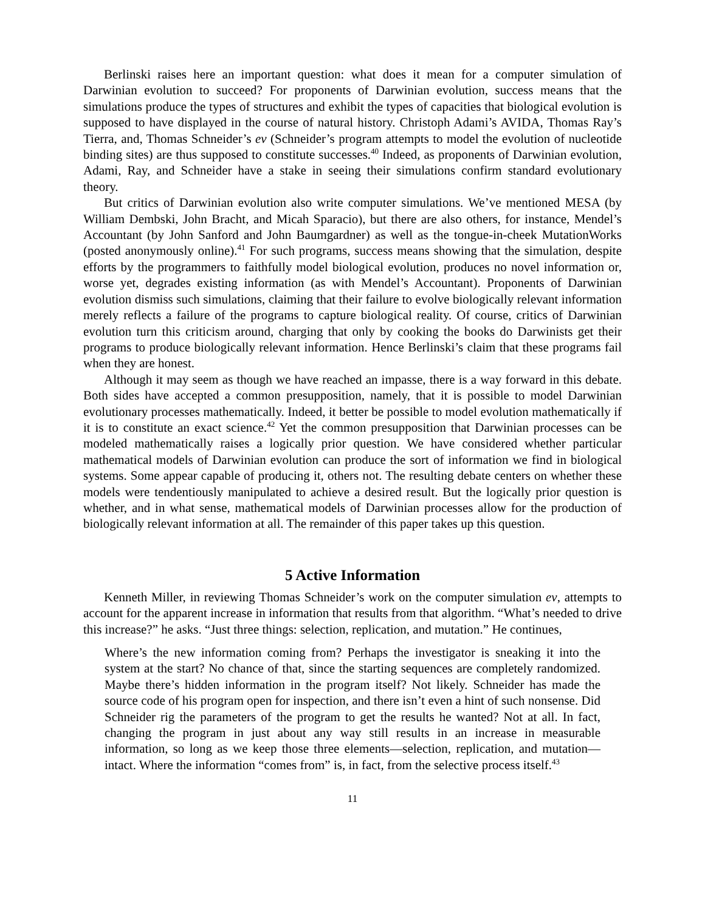Berlinski raises here an important question: what does it mean for a computer simulation of Darwinian evolution to succeed? For proponents of Darwinian evolution, success means that the simulations produce the types of structures and exhibit the types of capacities that biological evolution is supposed to have displayed in the course of natural history. Christoph Adami’s AVIDA, Thomas Ray’s Tierra, and, Thomas Schneider’s ev (Schneider’s program attempts to model the evolution of nucleotide binding sites) are thus supposed to constitute successes.<sup>40</sup> Indeed, as proponents of Darwinian evolution, Adami, Ray, and Schneider have a stake in seeing their simulations confirm standard evolutionary theory.
But critics of Darwinian evolution also write computer simulations. We’ve mentioned MESA (by William Dembski, John Bracht, and Micah Sparacio), but there are also others, for instance, Mendel’s Accountant (by John Sanford and John Baumgardner) as well as the tongue-in-cheek MutationWorks (posted anonymously online).<sup>41</sup> For such programs, success means showing that the simulation, despite efforts by the programmers to faithfully model biological evolution, produces no novel information or, worse yet, degrades existing information (as with Mendel’s Accountant). Proponents of Darwinian evolution dismiss such simulations, claiming that their failure to evolve biologically relevant information merely reflects a failure of the programs to capture biological reality. Of course, critics of Darwinian evolution turn this criticism around, charging that only by cooking the books do Darwinists get their programs to produce biologically relevant information. Hence Berlinski’s claim that these programs fail when they are honest.
Although it may seem as though we have reached an impasse, there is a way forward in this debate. Both sides have accepted a common presupposition, namely, that it is possible to model Darwinian evolutionary processes mathematically. Indeed, it better be possible to model evolution mathematically if it is to constitute an exact science.<sup>42</sup> Yet the common presupposition that Darwinian processes can be modeled mathematically raises a logically prior question. We have considered whether particular mathematical models of Darwinian evolution can produce the sort of information we find in biological systems. Some appear capable of producing it, others not. The resulting debate centers on whether these models were tendentiously manipulated to achieve a desired result. But the logically prior question is whether, and in what sense, mathematical models of Darwinian processes allow for the production of biologically relevant information at all. The remainder of this paper takes up this question.
5 Active Information
Kenneth Miller, in reviewing Thomas Schneider’s work on the computer simulation ev, attempts to account for the apparent increase in information that results from that algorithm. “What’s needed to drive this increase?” he asks. “Just three things: selection, replication, and mutation.” He continues,
Where’s the new information coming from? Perhaps the investigator is sneaking it into the system at the start? No chance of that, since the starting sequences are completely randomized. Maybe there’s hidden information in the program itself? Not likely. Schneider has made the source code of his program open for inspection, and there isn’t even a hint of such nonsense. Did Schneider rig the parameters of the program to get the results he wanted? Not at all. In fact, changing the program in just about any way still results in an increase in measurable information, so long as we keep those three elements—selection, replication, and mutation—intact. Where the information “comes from” is, in fact, from the selective process itself.<sup>43</sup>
11